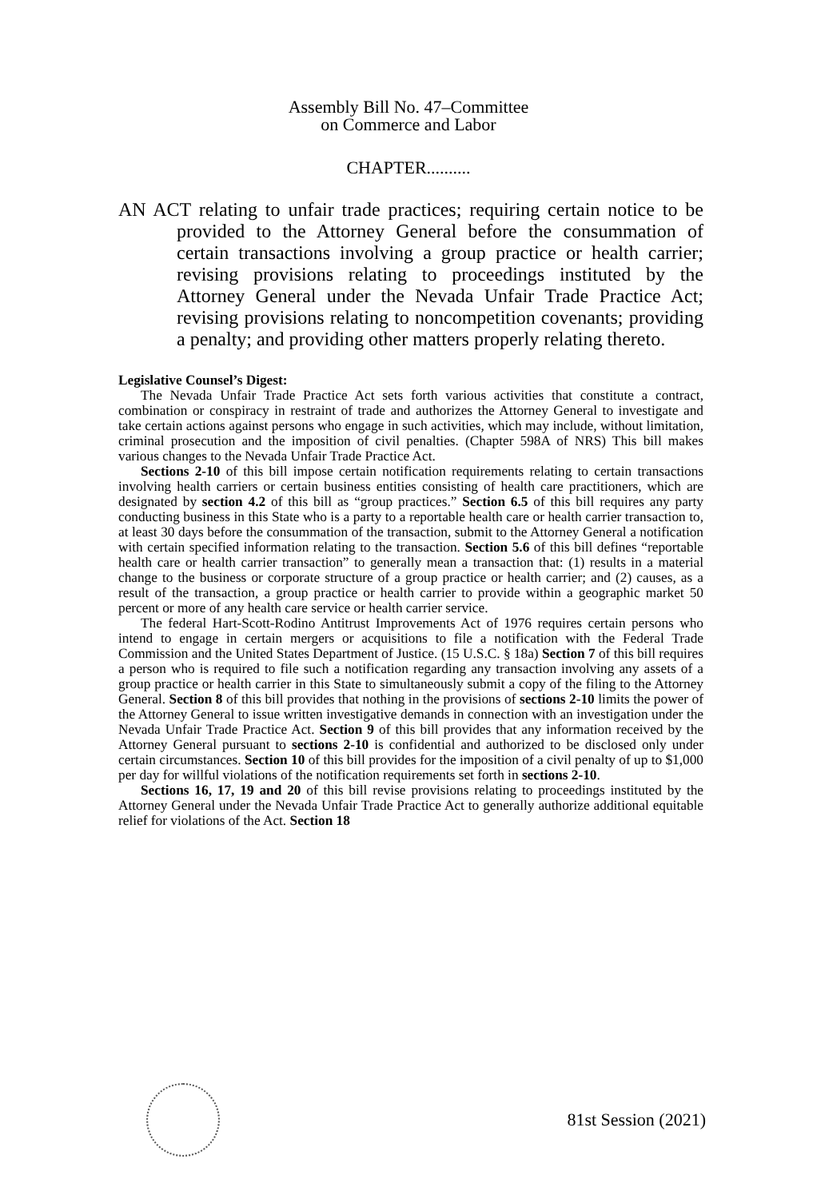Assembly Bill No. 47–Committee
on Commerce and Labor
CHAPTER..........
AN ACT relating to unfair trade practices; requiring certain notice to be provided to the Attorney General before the consummation of certain transactions involving a group practice or health carrier; revising provisions relating to proceedings instituted by the Attorney General under the Nevada Unfair Trade Practice Act; revising provisions relating to noncompetition covenants; providing a penalty; and providing other matters properly relating thereto.
Legislative Counsel’s Digest:
The Nevada Unfair Trade Practice Act sets forth various activities that constitute a contract, combination or conspiracy in restraint of trade and authorizes the Attorney General to investigate and take certain actions against persons who engage in such activities, which may include, without limitation, criminal prosecution and the imposition of civil penalties. (Chapter 598A of NRS) This bill makes various changes to the Nevada Unfair Trade Practice Act.
Sections 2-10 of this bill impose certain notification requirements relating to certain transactions involving health carriers or certain business entities consisting of health care practitioners, which are designated by section 4.2 of this bill as “group practices.” Section 6.5 of this bill requires any party conducting business in this State who is a party to a reportable health care or health carrier transaction to, at least 30 days before the consummation of the transaction, submit to the Attorney General a notification with certain specified information relating to the transaction. Section 5.6 of this bill defines “reportable health care or health carrier transaction” to generally mean a transaction that: (1) results in a material change to the business or corporate structure of a group practice or health carrier; and (2) causes, as a result of the transaction, a group practice or health carrier to provide within a geographic market 50 percent or more of any health care service or health carrier service.
The federal Hart-Scott-Rodino Antitrust Improvements Act of 1976 requires certain persons who intend to engage in certain mergers or acquisitions to file a notification with the Federal Trade Commission and the United States Department of Justice. (15 U.S.C. § 18a) Section 7 of this bill requires a person who is required to file such a notification regarding any transaction involving any assets of a group practice or health carrier in this State to simultaneously submit a copy of the filing to the Attorney General. Section 8 of this bill provides that nothing in the provisions of sections 2-10 limits the power of the Attorney General to issue written investigative demands in connection with an investigation under the Nevada Unfair Trade Practice Act. Section 9 of this bill provides that any information received by the Attorney General pursuant to sections 2-10 is confidential and authorized to be disclosed only under certain circumstances. Section 10 of this bill provides for the imposition of a civil penalty of up to $1,000 per day for willful violations of the notification requirements set forth in sections 2-10.
Sections 16, 17, 19 and 20 of this bill revise provisions relating to proceedings instituted by the Attorney General under the Nevada Unfair Trade Practice Act to generally authorize additional equitable relief for violations of the Act. Section 18
81st Session (2021)